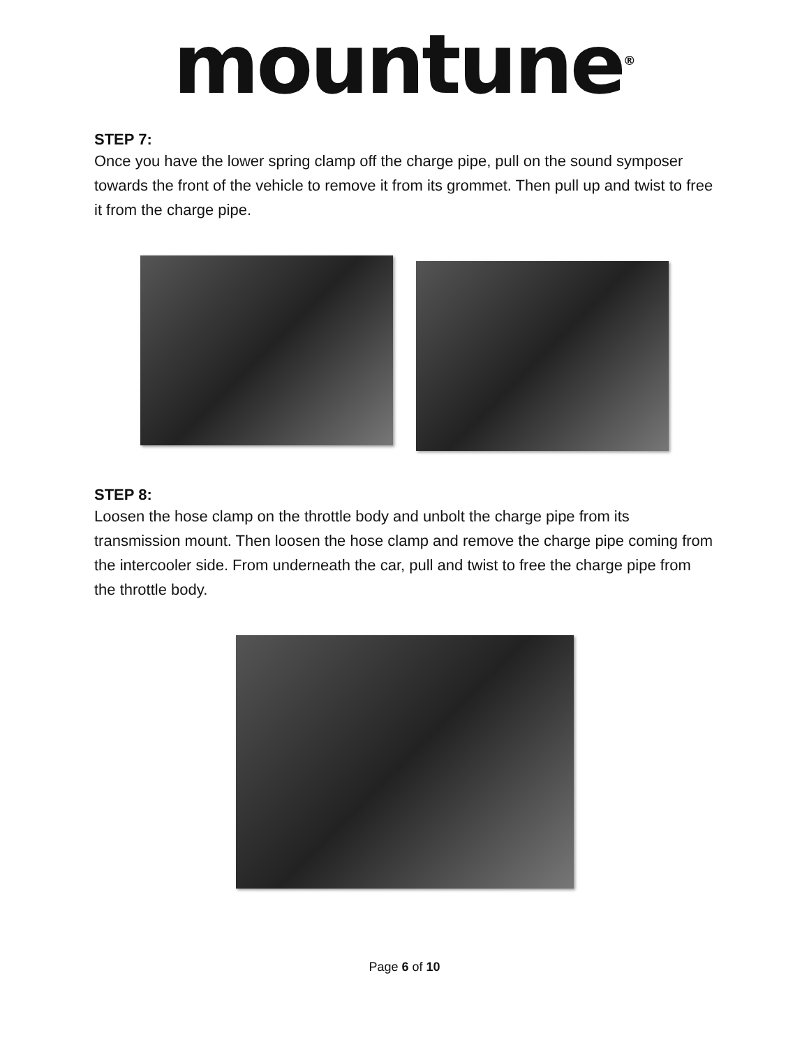mountune<sup>®</sup>
STEP 7:
Once you have the lower spring clamp off the charge pipe, pull on the sound symposer towards the front of the vehicle to remove it from its grommet. Then pull up and twist to free it from the charge pipe.
STEP 8:
Loosen the hose clamp on the throttle body and unbolt the charge pipe from its transmission mount. Then loosen the hose clamp and remove the charge pipe coming from the intercooler side. From underneath the car, pull and twist to free the charge pipe from the throttle body.
Page 6 of 10